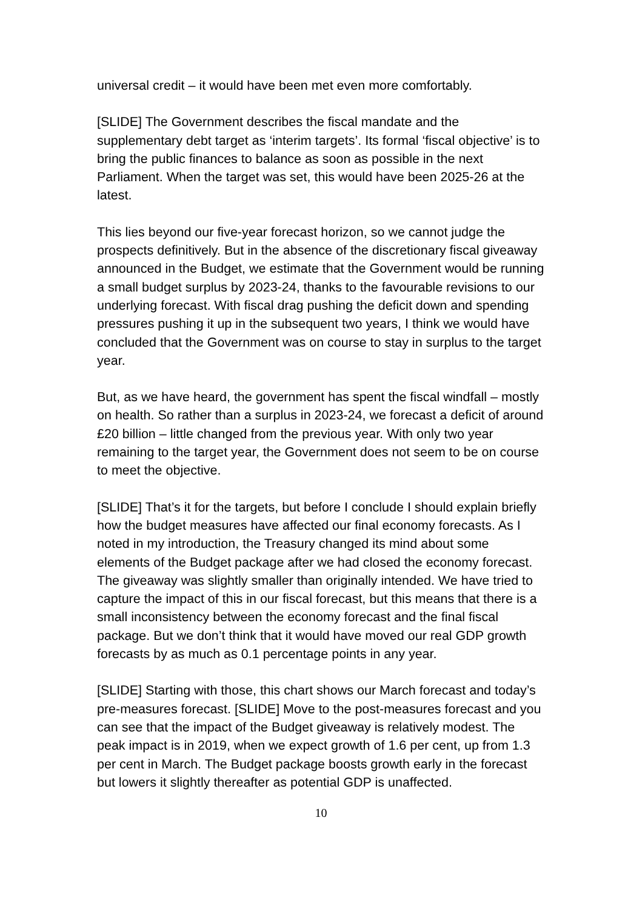universal credit – it would have been met even more comfortably.
[SLIDE] The Government describes the fiscal mandate and the supplementary debt target as ‘interim targets’. Its formal ‘fiscal objective’ is to bring the public finances to balance as soon as possible in the next Parliament. When the target was set, this would have been 2025-26 at the latest.
This lies beyond our five-year forecast horizon, so we cannot judge the prospects definitively. But in the absence of the discretionary fiscal giveaway announced in the Budget, we estimate that the Government would be running a small budget surplus by 2023-24, thanks to the favourable revisions to our underlying forecast. With fiscal drag pushing the deficit down and spending pressures pushing it up in the subsequent two years, I think we would have concluded that the Government was on course to stay in surplus to the target year.
But, as we have heard, the government has spent the fiscal windfall – mostly on health. So rather than a surplus in 2023-24, we forecast a deficit of around £20 billion – little changed from the previous year. With only two year remaining to the target year, the Government does not seem to be on course to meet the objective.
[SLIDE] That’s it for the targets, but before I conclude I should explain briefly how the budget measures have affected our final economy forecasts. As I noted in my introduction, the Treasury changed its mind about some elements of the Budget package after we had closed the economy forecast. The giveaway was slightly smaller than originally intended. We have tried to capture the impact of this in our fiscal forecast, but this means that there is a small inconsistency between the economy forecast and the final fiscal package. But we don’t think that it would have moved our real GDP growth forecasts by as much as 0.1 percentage points in any year.
[SLIDE] Starting with those, this chart shows our March forecast and today’s pre-measures forecast. [SLIDE] Move to the post-measures forecast and you can see that the impact of the Budget giveaway is relatively modest. The peak impact is in 2019, when we expect growth of 1.6 per cent, up from 1.3 per cent in March. The Budget package boosts growth early in the forecast but lowers it slightly thereafter as potential GDP is unaffected.
10